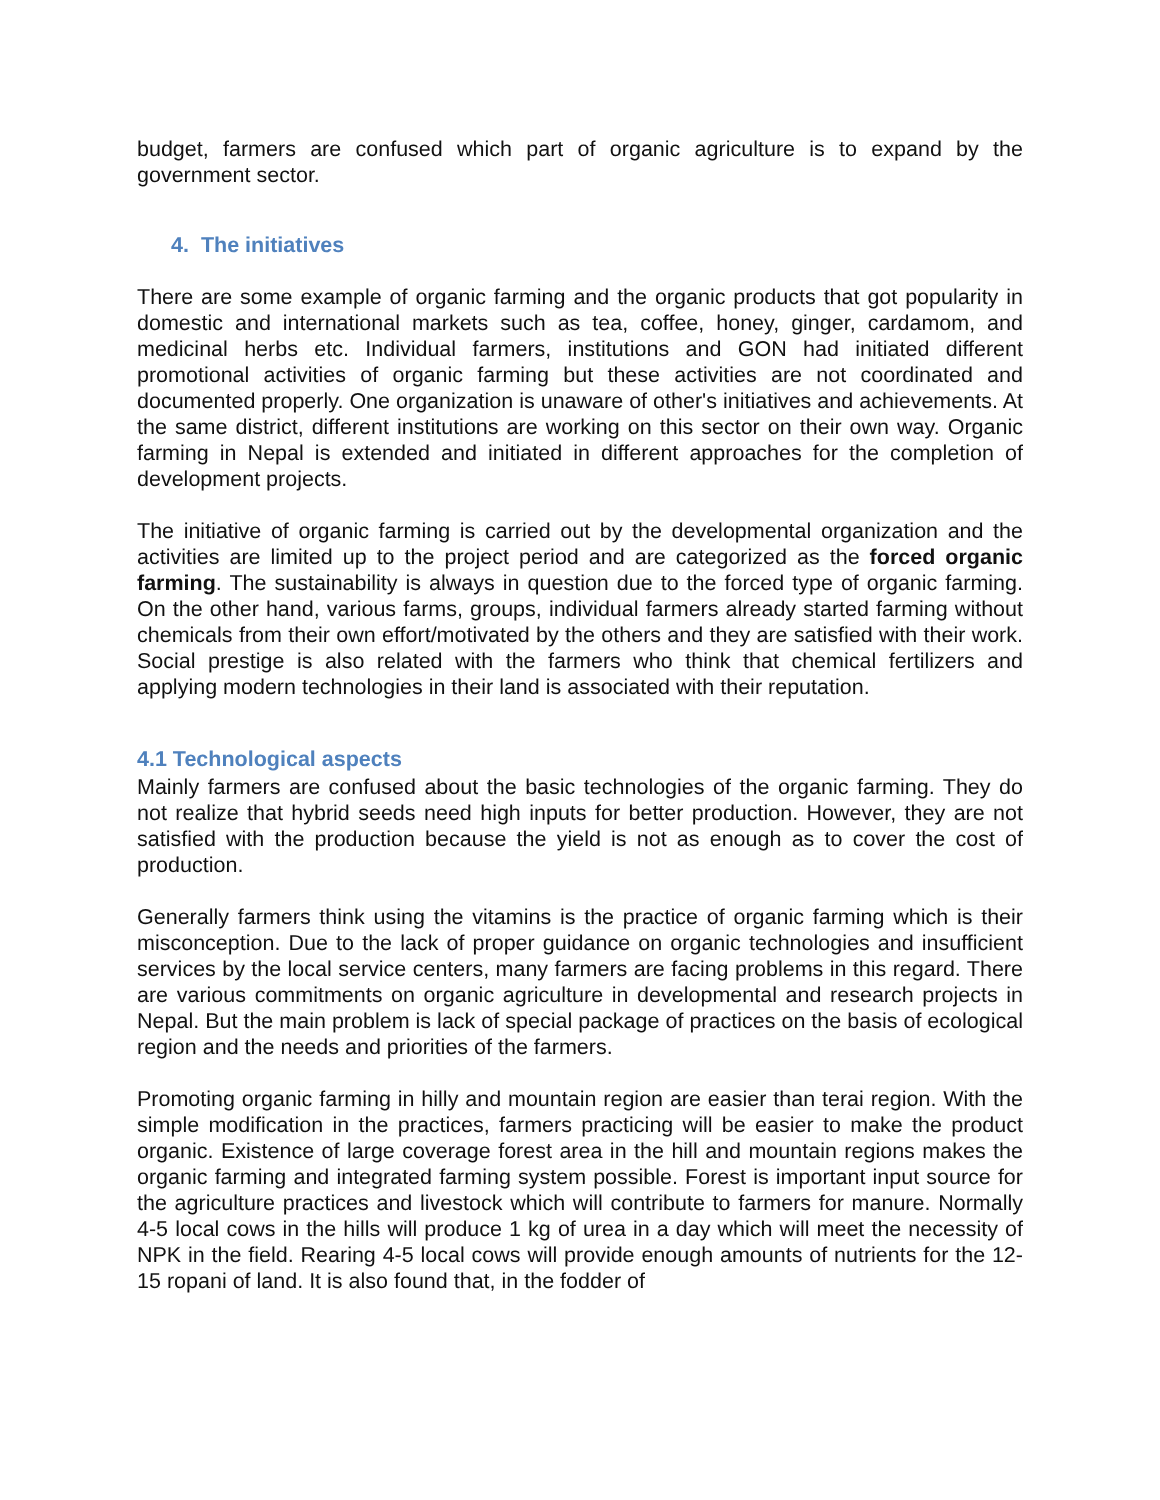budget, farmers are confused which part of organic agriculture is to expand by the government sector.
4. The initiatives
There are some example of organic farming and the organic products that got popularity in domestic and international markets such as tea, coffee, honey, ginger, cardamom, and medicinal herbs etc. Individual farmers, institutions and GON had initiated different promotional activities of organic farming but these activities are not coordinated and documented properly. One organization is unaware of other's initiatives and achievements. At the same district, different institutions are working on this sector on their own way. Organic farming in Nepal is extended and initiated in different approaches for the completion of development projects.
The initiative of organic farming is carried out by the developmental organization and the activities are limited up to the project period and are categorized as the forced organic farming. The sustainability is always in question due to the forced type of organic farming. On the other hand, various farms, groups, individual farmers already started farming without chemicals from their own effort/motivated by the others and they are satisfied with their work. Social prestige is also related with the farmers who think that chemical fertilizers and applying modern technologies in their land is associated with their reputation.
4.1 Technological aspects
Mainly farmers are confused about the basic technologies of the organic farming. They do not realize that hybrid seeds need high inputs for better production. However, they are not satisfied with the production because the yield is not as enough as to cover the cost of production.
Generally farmers think using the vitamins is the practice of organic farming which is their misconception. Due to the lack of proper guidance on organic technologies and insufficient services by the local service centers, many farmers are facing problems in this regard. There are various commitments on organic agriculture in developmental and research projects in Nepal. But the main problem is lack of special package of practices on the basis of ecological region and the needs and priorities of the farmers.
Promoting organic farming in hilly and mountain region are easier than terai region. With the simple modification in the practices, farmers practicing will be easier to make the product organic. Existence of large coverage forest area in the hill and mountain regions makes the organic farming and integrated farming system possible. Forest is important input source for the agriculture practices and livestock which will contribute to farmers for manure. Normally 4-5 local cows in the hills will produce 1 kg of urea in a day which will meet the necessity of NPK in the field. Rearing 4-5 local cows will provide enough amounts of nutrients for the 12-15 ropani of land. It is also found that, in the fodder of